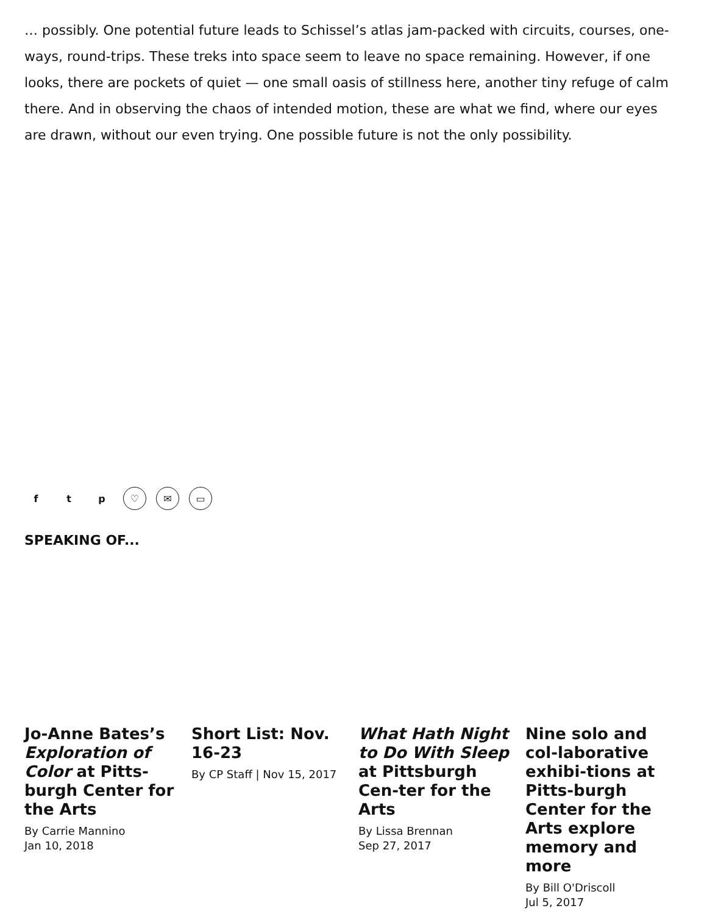… possibly. One potential future leads to Schissel’s atlas jam-packed with circuits, courses, one-ways, round-trips. These treks into space seem to leave no space remaining. However, if one looks, there are pockets of quiet — one small oasis of stillness here, another tiny refuge of calm there. And in observing the chaos of intended motion, these are what we find, where our eyes are drawn, without our even trying. One possible future is not the only possibility.
ft p ♡ ✉ ▭
SPEAKING OF...
Jo-Anne Bates’s Exploration of Color at Pitts-burgh Center for the Arts
By Carrie Mannino
Jan 10, 2018
Short List: Nov. 16-23
By CP Staff | Nov 15, 2017
What Hath Night to Do With Sleep at Pittsburgh Cen-ter for the Arts
By Lissa Brennan
Sep 27, 2017
Nine solo and col-laborative exhibi-tions at Pitts-burgh Center for the Arts explore memory and more
By Bill O'Driscoll
Jul 5, 2017